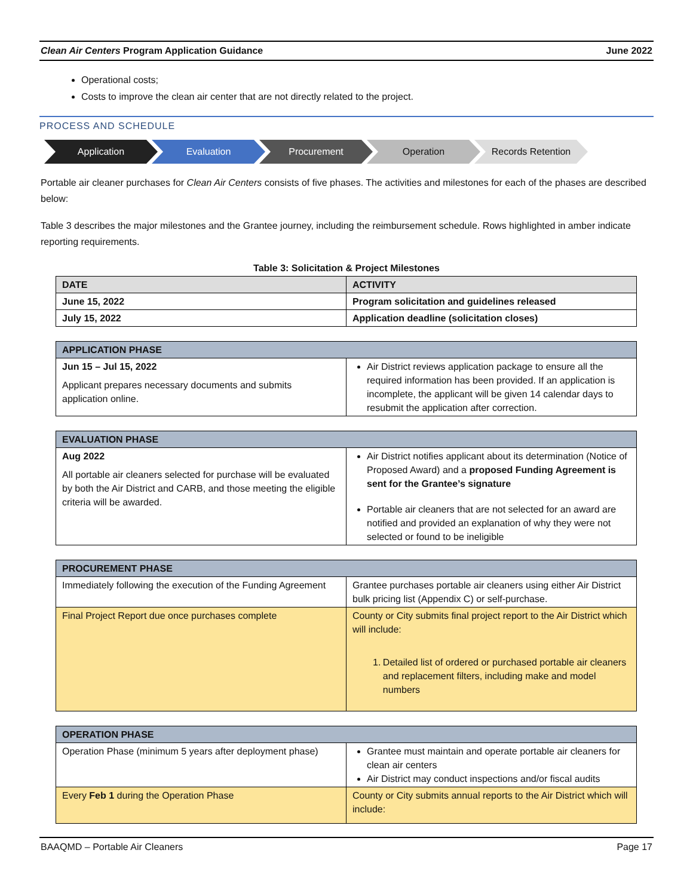Clean Air Centers Program Application Guidance June 2022
Operational costs;
Costs to improve the clean air center that are not directly related to the project.
PROCESS AND SCHEDULE
Application Evaluation Procurement Operation Records Retention
Portable air cleaner purchases for Clean Air Centers consists of five phases. The activities and milestones for each of the phases are described below:
Table 3 describes the major milestones and the Grantee journey, including the reimbursement schedule. Rows highlighted in amber indicate reporting requirements.
Table 3: Solicitation & Project Milestones
| DATE | ACTIVITY |
| --- | --- |
| June 15, 2022 | Program solicitation and guidelines released |
| July 15, 2022 | Application deadline (solicitation closes) |
| APPLICATION PHASE | |
| --- | --- |
| Jun 15 – Jul 15, 2022 Applicant prepares necessary documents and submits application online. | Air District reviews application package to ensure all the required information has been provided. If an application is incomplete, the applicant will be given 14 calendar days to resubmit the application after correction. |
| EVALUATION PHASE | |
| --- | --- |
| Aug 2022 All portable air cleaners selected for purchase will be evaluated by both the Air District and CARB, and those meeting the eligible criteria will be awarded. | Air District notifies applicant about its determination (Notice of Proposed Award) and a proposed Funding Agreement is sent for the Grantee’s signature Portable air cleaners that are not selected for an award are notified and provided an explanation of why they were not selected or found to be ineligible |
| PROCUREMENT PHASE | |
| --- | --- |
| Immediately following the execution of the Funding Agreement | Grantee purchases portable air cleaners using either Air District bulk pricing list (Appendix C) or self-purchase. |
| Final Project Report due once purchases complete | County or City submits final project report to the Air District which will include: 1. Detailed list of ordered or purchased portable air cleaners and replacement filters, including make and model numbers |
| OPERATION PHASE | |
| --- | --- |
| Operation Phase (minimum 5 years after deployment phase) | Grantee must maintain and operate portable air cleaners for clean air centers Air District may conduct inspections and/or fiscal audits |
| Every Feb 1 during the Operation Phase | County or City submits annual reports to the Air District which will include: |
BAAQMD – Portable Air Cleaners Page 17